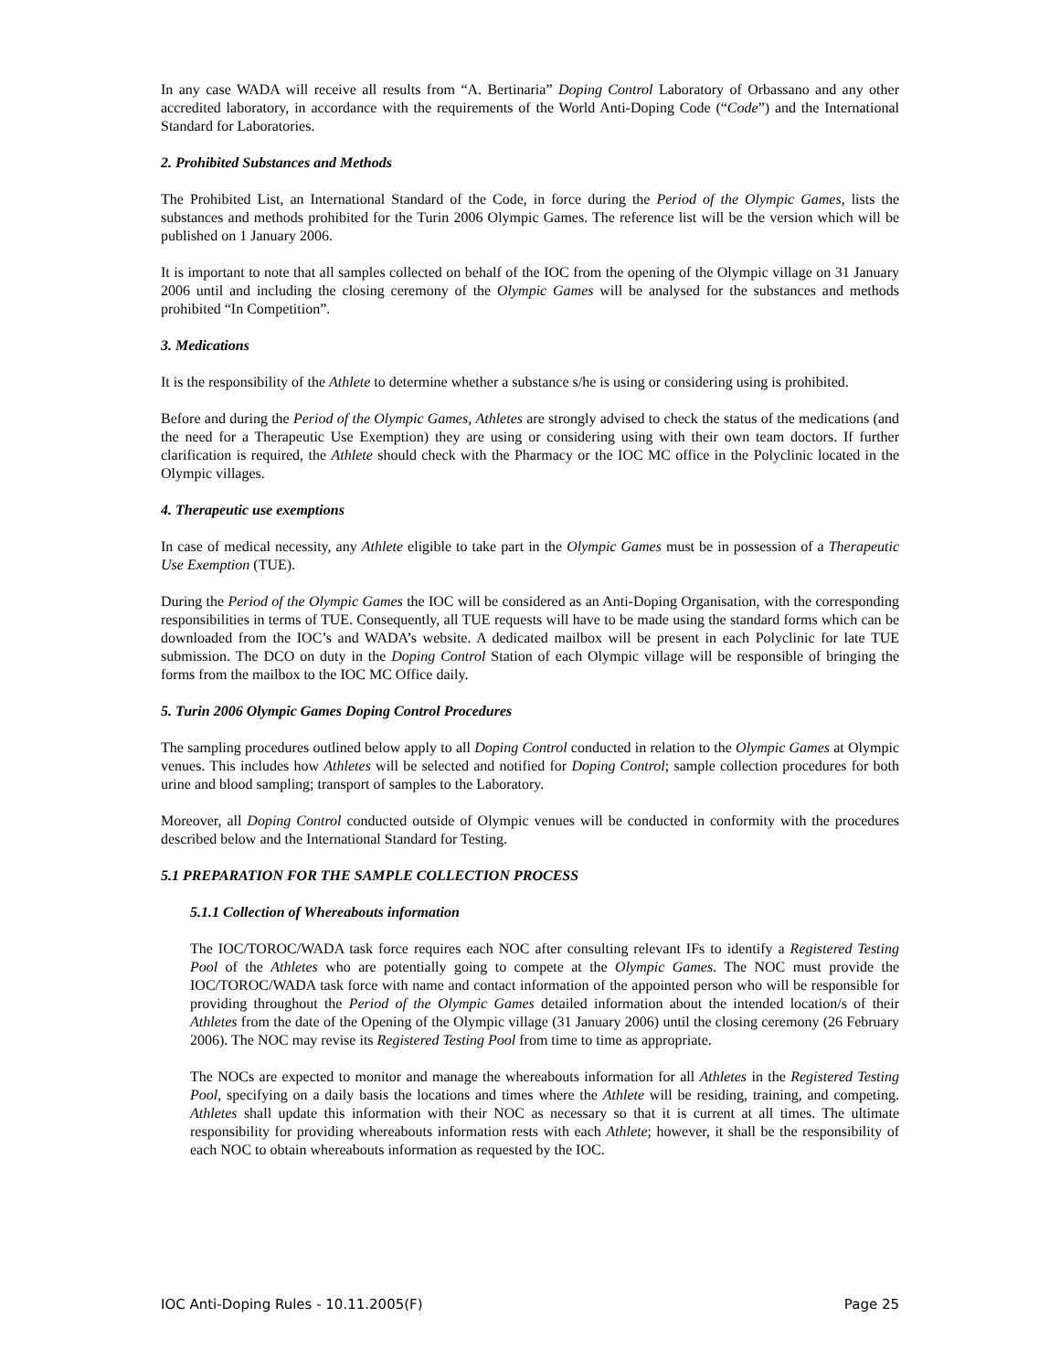In any case WADA will receive all results from “A. Bertinaria” Doping Control Laboratory of Orbassano and any other accredited laboratory, in accordance with the requirements of the World Anti-Doping Code (“Code”) and the International Standard for Laboratories.
2. Prohibited Substances and Methods
The Prohibited List, an International Standard of the Code, in force during the Period of the Olympic Games, lists the substances and methods prohibited for the Turin 2006 Olympic Games. The reference list will be the version which will be published on 1 January 2006.
It is important to note that all samples collected on behalf of the IOC from the opening of the Olympic village on 31 January 2006 until and including the closing ceremony of the Olympic Games will be analysed for the substances and methods prohibited “In Competition”.
3. Medications
It is the responsibility of the Athlete to determine whether a substance s/he is using or considering using is prohibited.
Before and during the Period of the Olympic Games, Athletes are strongly advised to check the status of the medications (and the need for a Therapeutic Use Exemption) they are using or considering using with their own team doctors. If further clarification is required, the Athlete should check with the Pharmacy or the IOC MC office in the Polyclinic located in the Olympic villages.
4. Therapeutic use exemptions
In case of medical necessity, any Athlete eligible to take part in the Olympic Games must be in possession of a Therapeutic Use Exemption (TUE).
During the Period of the Olympic Games the IOC will be considered as an Anti-Doping Organisation, with the corresponding responsibilities in terms of TUE. Consequently, all TUE requests will have to be made using the standard forms which can be downloaded from the IOC’s and WADA’s website. A dedicated mailbox will be present in each Polyclinic for late TUE submission. The DCO on duty in the Doping Control Station of each Olympic village will be responsible of bringing the forms from the mailbox to the IOC MC Office daily.
5. Turin 2006 Olympic Games Doping Control Procedures
The sampling procedures outlined below apply to all Doping Control conducted in relation to the Olympic Games at Olympic venues. This includes how Athletes will be selected and notified for Doping Control; sample collection procedures for both urine and blood sampling; transport of samples to the Laboratory.
Moreover, all Doping Control conducted outside of Olympic venues will be conducted in conformity with the procedures described below and the International Standard for Testing.
5.1 PREPARATION FOR THE SAMPLE COLLECTION PROCESS
5.1.1 Collection of Whereabouts information
The IOC/TOROC/WADA task force requires each NOC after consulting relevant IFs to identify a Registered Testing Pool of the Athletes who are potentially going to compete at the Olympic Games. The NOC must provide the IOC/TOROC/WADA task force with name and contact information of the appointed person who will be responsible for providing throughout the Period of the Olympic Games detailed information about the intended location/s of their Athletes from the date of the Opening of the Olympic village (31 January 2006) until the closing ceremony (26 February 2006). The NOC may revise its Registered Testing Pool from time to time as appropriate.
The NOCs are expected to monitor and manage the whereabouts information for all Athletes in the Registered Testing Pool, specifying on a daily basis the locations and times where the Athlete will be residing, training, and competing. Athletes shall update this information with their NOC as necessary so that it is current at all times. The ultimate responsibility for providing whereabouts information rests with each Athlete; however, it shall be the responsibility of each NOC to obtain whereabouts information as requested by the IOC.
IOC Anti-Doping Rules - 10.11.2005(F) Page 25